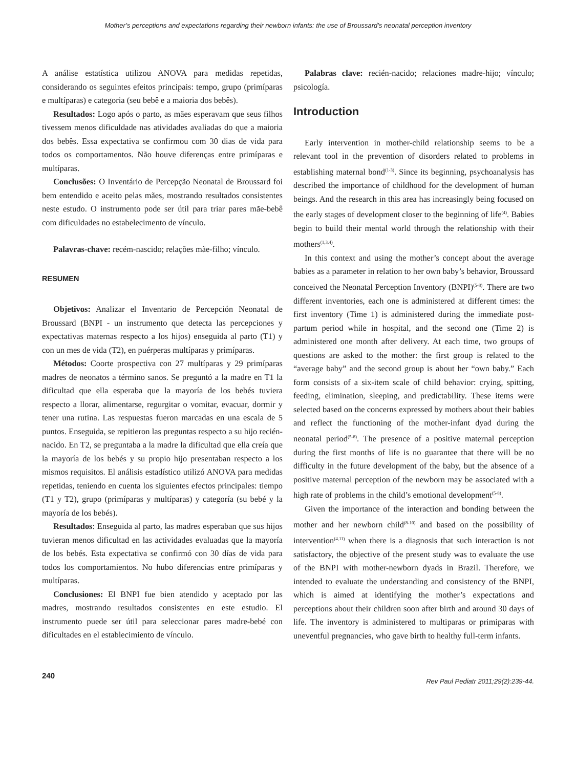Mother’s perceptions and expectations regarding their newborn infants: the use of Broussard’s neonatal perception inventory
A análise estatística utilizou ANOVA para medidas repetidas, considerando os seguintes efeitos principais: tempo, grupo (primíparas e multíparas) e categoria (seu bebê e a maioria dos bebês).
Resultados: Logo após o parto, as mães esperavam que seus filhos tivessem menos dificuldade nas atividades avaliadas do que a maioria dos bebês. Essa expectativa se confirmou com 30 dias de vida para todos os comportamentos. Não houve diferenças entre primíparas e multíparas.
Conclusões: O Inventário de Percepção Neonatal de Broussard foi bem entendido e aceito pelas mães, mostrando resultados consistentes neste estudo. O instrumento pode ser útil para triar pares mãe-bebê com dificuldades no estabelecimento de vínculo.
Palavras-chave: recém-nascido; relações mãe-filho; vínculo.
RESUMEN
Objetivos: Analizar el Inventario de Percepción Neonatal de Broussard (BNPI - un instrumento que detecta las percepciones y expectativas maternas respecto a los hijos) enseguida al parto (T1) y con un mes de vida (T2), en puérperas multíparas y primíparas.
Métodos: Coorte prospectiva con 27 multíparas y 29 primíparas madres de neonatos a término sanos. Se preguntó a la madre en T1 la dificultad que ella esperaba que la mayoría de los bebés tuviera respecto a llorar, alimentarse, regurgitar o vomitar, evacuar, dormir y tener una rutina. Las respuestas fueron marcadas en una escala de 5 puntos. Enseguida, se repitieron las preguntas respecto a su hijo recién-nacido. En T2, se preguntaba a la madre la dificultad que ella creía que la mayoría de los bebés y su propio hijo presentaban respecto a los mismos requisitos. El análisis estadístico utilizó ANOVA para medidas repetidas, teniendo en cuenta los siguientes efectos principales: tiempo (T1 y T2), grupo (primíparas y multíparas) y categoría (su bebé y la mayoría de los bebés).
Resultados: Enseguida al parto, las madres esperaban que sus hijos tuvieran menos dificultad en las actividades evaluadas que la mayoría de los bebés. Esta expectativa se confirmó con 30 días de vida para todos los comportamientos. No hubo diferencias entre primíparas y multíparas.
Conclusiones: El BNPI fue bien atendido y aceptado por las madres, mostrando resultados consistentes en este estudio. El instrumento puede ser útil para seleccionar pares madre-bebé con dificultades en el establecimiento de vínculo.
Palabras clave: recién-nacido; relaciones madre-hijo; vínculo; psicología.
Introduction
Early intervention in mother-child relationship seems to be a relevant tool in the prevention of disorders related to problems in establishing maternal bond<sup>(1-3)</sup>. Since its beginning, psychoanalysis has described the importance of childhood for the development of human beings. And the research in this area has increasingly being focused on the early stages of development closer to the beginning of life<sup>(4)</sup>. Babies begin to build their mental world through the relationship with their mothers<sup>(1,3,4)</sup>.
In this context and using the mother’s concept about the average babies as a parameter in relation to her own baby’s behavior, Broussard conceived the Neonatal Perception Inventory (BNPI)<sup>(5-8)</sup>. There are two different inventories, each one is administered at different times: the first inventory (Time 1) is administered during the immediate post-partum period while in hospital, and the second one (Time 2) is administered one month after delivery. At each time, two groups of questions are asked to the mother: the first group is related to the “average baby” and the second group is about her “own baby.” Each form consists of a six-item scale of child behavior: crying, spitting, feeding, elimination, sleeping, and predictability. These items were selected based on the concerns expressed by mothers about their babies and reflect the functioning of the mother-infant dyad during the neonatal period<sup>(5-8)</sup>. The presence of a positive maternal perception during the first months of life is no guarantee that there will be no difficulty in the future development of the baby, but the absence of a positive maternal perception of the newborn may be associated with a high rate of problems in the child’s emotional development<sup>(5-8)</sup>.
Given the importance of the interaction and bonding between the mother and her newborn child<sup>(8-10)</sup> and based on the possibility of intervention<sup>(4,11)</sup> when there is a diagnosis that such interaction is not satisfactory, the objective of the present study was to evaluate the use of the BNPI with mother-newborn dyads in Brazil. Therefore, we intended to evaluate the understanding and consistency of the BNPI, which is aimed at identifying the mother’s expectations and perceptions about their children soon after birth and around 30 days of life. The inventory is administered to multiparas or primiparas with uneventful pregnancies, who gave birth to healthy full-term infants.
240 Rev Paul Pediatr 2011;29(2):239-44.